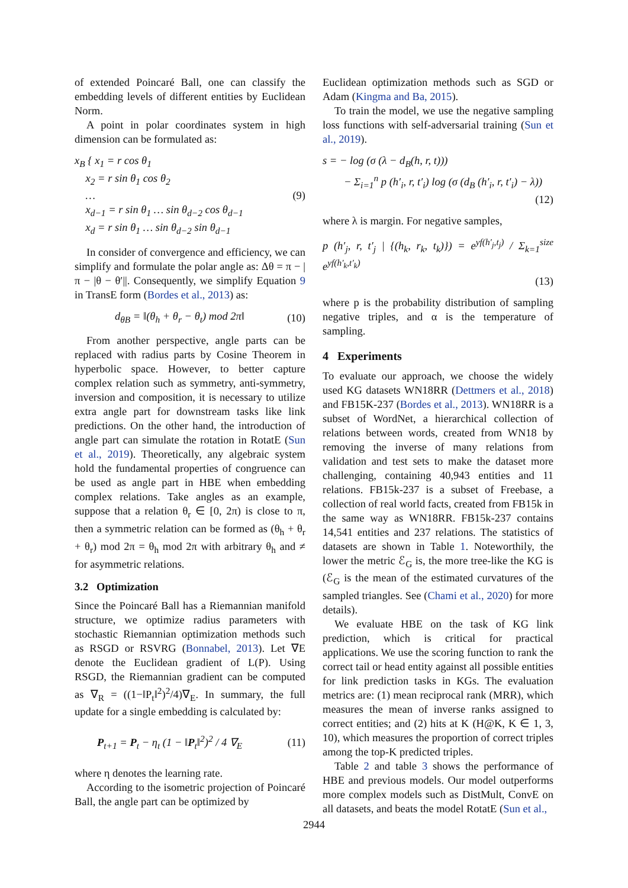of extended Poincaré Ball, one can classify the embedding levels of different entities by Euclidean Norm.
A point in polar coordinates system in high dimension can be formulated as:
x<sub>B</sub> { x<sub>1</sub> = r cos θ<sub>1</sub>
x<sub>2</sub> = r sin θ<sub>1</sub> cos θ<sub>2</sub>
…
x<sub>d−1</sub> = r sin θ<sub>1</sub> … sin θ<sub>d−2</sub> cos θ<sub>d−1</sub>
x<sub>d</sub> = r sin θ<sub>1</sub> … sin θ<sub>d−2</sub> sin θ<sub>d−1</sub>
(9)
In consider of convergence and efficiency, we can simplify and formulate the polar angle as: Δθ = π − |π − |θ − θ′||. Consequently, we simplify Equation 9 in TransE form (Bordes et al., 2013) as:
d<sub>θB</sub> = ‖(θ<sub>h</sub> + θ<sub>r</sub> − θ<sub>t</sub>) mod 2π‖ (10)
From another perspective, angle parts can be replaced with radius parts by Cosine Theorem in hyperbolic space. However, to better capture complex relation such as symmetry, anti-symmetry, inversion and composition, it is necessary to utilize extra angle part for downstream tasks like link predictions. On the other hand, the introduction of angle part can simulate the rotation in RotatE (Sun et al., 2019). Theoretically, any algebraic system hold the fundamental properties of congruence can be used as angle part in HBE when embedding complex relations. Take angles as an example, suppose that a relation θ<sub>r</sub> ∈ [0, 2π) is close to π, then a symmetric relation can be formed as (θ<sub>h</sub> + θ<sub>r</sub> + θ<sub>r</sub>) mod 2π = θ<sub>h</sub> mod 2π with arbitrary θ<sub>h</sub> and ≠ for asymmetric relations.
3.2 Optimization
Since the Poincaré Ball has a Riemannian manifold structure, we optimize radius parameters with stochastic Riemannian optimization methods such as RSGD or RSVRG (Bonnabel, 2013). Let ∇E denote the Euclidean gradient of L(P). Using RSGD, the Riemannian gradient can be computed as ∇<sub>R</sub> = ((1−‖P<sub>t</sub>‖<sup>2</sup>)<sup>2</sup>/4)∇<sub>E</sub>. In summary, the full update for a single embedding is calculated by:
P<sub>t+1</sub> = P<sub>t</sub> − η<sub>t</sub> (1 − ‖P<sub>t</sub>‖<sup>2</sup>)<sup>2</sup> / 4 ∇<sub>E</sub>
(11)
where η denotes the learning rate.
According to the isometric projection of Poincaré Ball, the angle part can be optimized by
Euclidean optimization methods such as SGD or Adam (Kingma and Ba, 2015).
To train the model, we use the negative sampling loss functions with self-adversarial training (Sun et al., 2019).
s = − log (σ (λ − d<sub>B</sub>(h, r, t)))
− Σ<sub>i=1</sub><sup>n</sup> p (h′<sub>i</sub>, r, t′<sub>i</sub>) log (σ (d<sub>B</sub> (h′<sub>i</sub>, r, t′<sub>i</sub>) − λ))
(12)
where λ is margin. For negative samples,
p (h′<sub>j</sub>, r, t′<sub>j</sub> | {(h<sub>k</sub>, r<sub>k</sub>, t<sub>k</sub>)}) = e<sup>yf(h′<sub>j</sub>,t<sub>j</sub>)</sup> / Σ<sub>k=1</sub><sup>size</sup> e<sup>yf(h′<sub>k</sub>,t′<sub>k</sub>)</sup>
(13)
where p is the probability distribution of sampling negative triples, and α is the temperature of sampling.
4 Experiments
To evaluate our approach, we choose the widely used KG datasets WN18RR (Dettmers et al., 2018) and FB15K-237 (Bordes et al., 2013). WN18RR is a subset of WordNet, a hierarchical collection of relations between words, created from WN18 by removing the inverse of many relations from validation and test sets to make the dataset more challenging, containing 40,943 entities and 11 relations. FB15k-237 is a subset of Freebase, a collection of real world facts, created from FB15k in the same way as WN18RR. FB15k-237 contains 14,541 entities and 237 relations. The statistics of datasets are shown in Table 1. Noteworthily, the lower the metric ℰ<sub>G</sub> is, the more tree-like the KG is (ℰ<sub>G</sub> is the mean of the estimated curvatures of the sampled triangles. See (Chami et al., 2020) for more details).
We evaluate HBE on the task of KG link prediction, which is critical for practical applications. We use the scoring function to rank the correct tail or head entity against all possible entities for link prediction tasks in KGs. The evaluation metrics are: (1) mean reciprocal rank (MRR), which measures the mean of inverse ranks assigned to correct entities; and (2) hits at K (H@K, K ∈ 1, 3, 10), which measures the proportion of correct triples among the top-K predicted triples.
Table 2 and table 3 shows the performance of HBE and previous models. Our model outperforms more complex models such as DistMult, ConvE on all datasets, and beats the model RotatE (Sun et al.,
2944